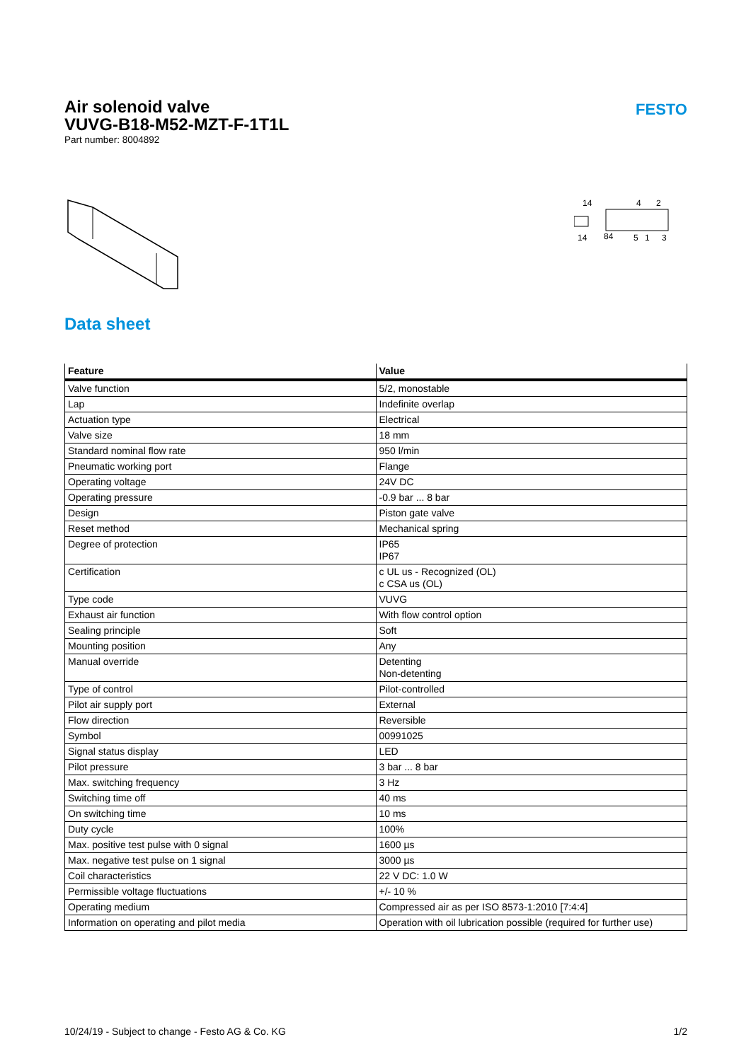Air solenoid valve
VUVG-B18-M52-MZT-F-1T1L
Part number: 8004892
FESTO
14
4
2
14
84
5
1
3
Data sheet
| Feature | Value |
| --- | --- |
| Valve function | 5/2, monostable |
| Lap | Indefinite overlap |
| Actuation type | Electrical |
| Valve size | 18 mm |
| Standard nominal flow rate | 950 l/min |
| Pneumatic working port | Flange |
| Operating voltage | 24V DC |
| Operating pressure | -0.9 bar ... 8 bar |
| Design | Piston gate valve |
| Reset method | Mechanical spring |
| Degree of protection | IP65 IP67 |
| Certification | c UL us - Recognized (OL) c CSA us (OL) |
| Type code | VUVG |
| Exhaust air function | With flow control option |
| Sealing principle | Soft |
| Mounting position | Any |
| Manual override | Detenting Non-detenting |
| Type of control | Pilot-controlled |
| Pilot air supply port | External |
| Flow direction | Reversible |
| Symbol | 00991025 |
| Signal status display | LED |
| Pilot pressure | 3 bar ... 8 bar |
| Max. switching frequency | 3 Hz |
| Switching time off | 40 ms |
| On switching time | 10 ms |
| Duty cycle | 100% |
| Max. positive test pulse with 0 signal | 1600 µs |
| Max. negative test pulse on 1 signal | 3000 µs |
| Coil characteristics | 22 V DC: 1.0 W |
| Permissible voltage fluctuations | +/- 10 % |
| Operating medium | Compressed air as per ISO 8573-1:2010 [7:4:4] |
| Information on operating and pilot media | Operation with oil lubrication possible (required for further use) |
10/24/19 - Subject to change - Festo AG & Co. KG 1/2